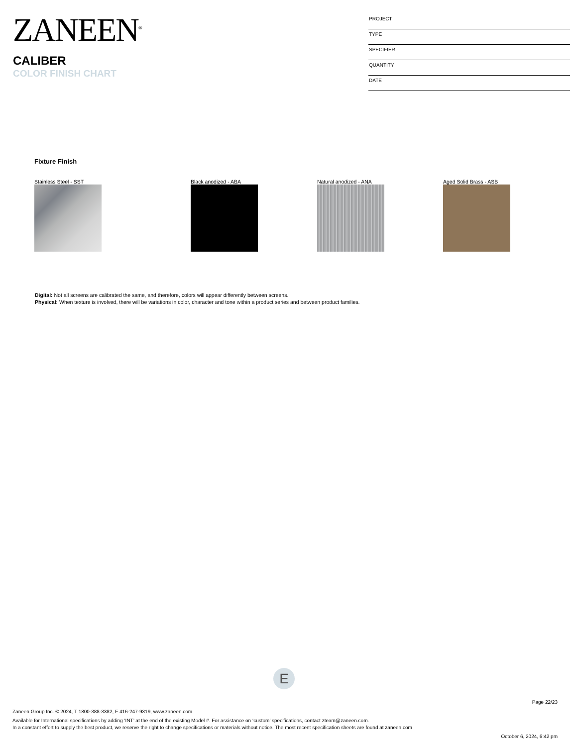ZANEEN<sup>®</sup>
CALIBER
COLOR FINISH CHART
PROJECT
TYPE
SPECIFIER
QUANTITY
DATE
Fixture Finish
Stainless Steel - SST Black anodized - ABA Natural anodized - ANA Aged Solid Brass - ASB
Digital: Not all screens are calibrated the same, and therefore, colors will appear differently between screens.
Physical: When texture is involved, there will be variations in color, character and tone within a product series and between product families.
E
Page 22/23
Zaneen Group Inc. © 2024, T 1800-388-3382, F 416-247-9319, www.zaneen.com
Available for International specifications by adding ‘INT’ at the end of the existing Model #. For assistance on ‘custom’ specifications, contact zteam@zaneen.com.
In a constant effort to supply the best product, we reserve the right to change specifications or materials without notice. The most recent specification sheets are found at zaneen.com
October 6, 2024, 6:42 pm